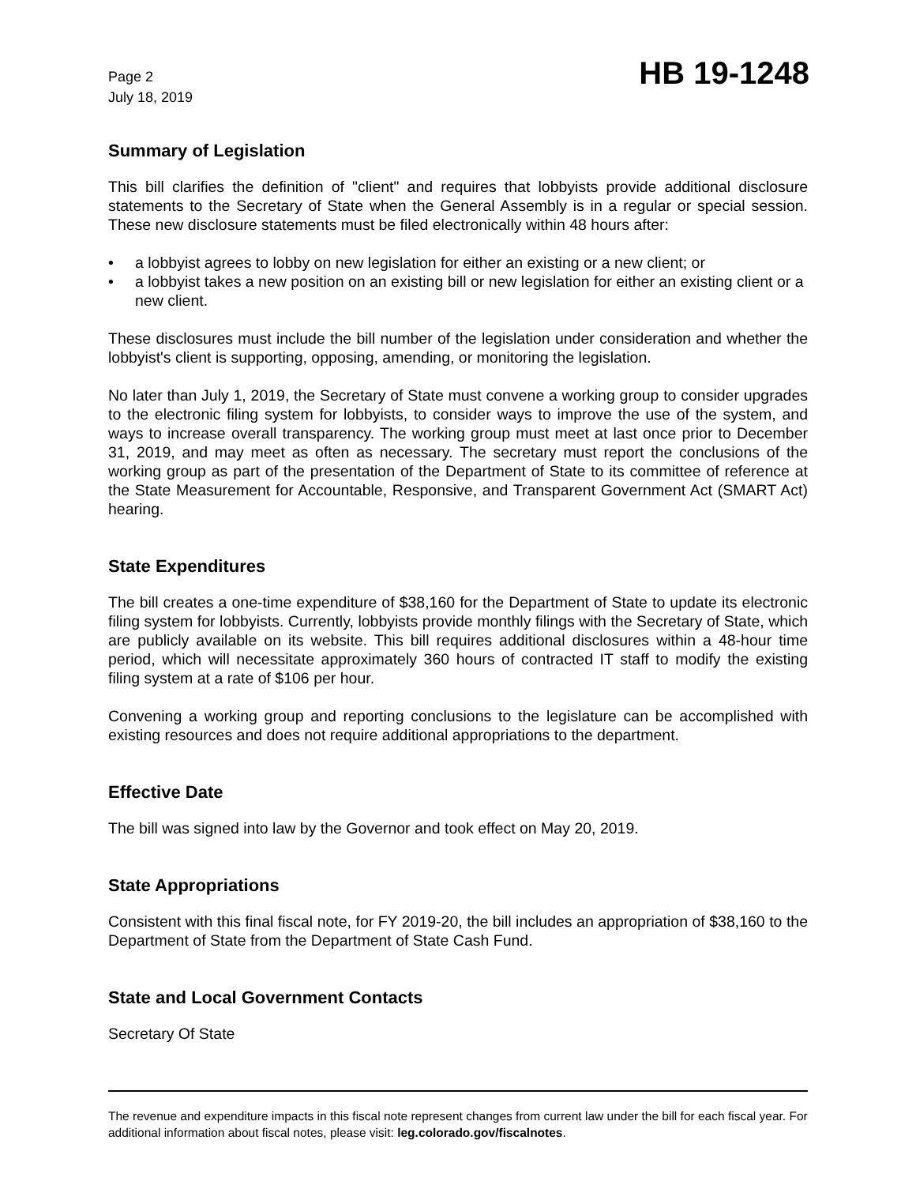Page 2
July 18, 2019
HB 19-1248
Summary of Legislation
This bill clarifies the definition of "client" and requires that lobbyists provide additional disclosure statements to the Secretary of State when the General Assembly is in a regular or special session. These new disclosure statements must be filed electronically within 48 hours after:
• a lobbyist agrees to lobby on new legislation for either an existing or a new client; or
• a lobbyist takes a new position on an existing bill or new legislation for either an existing client or a new client.
These disclosures must include the bill number of the legislation under consideration and whether the lobbyist's client is supporting, opposing, amending, or monitoring the legislation.
No later than July 1, 2019, the Secretary of State must convene a working group to consider upgrades to the electronic filing system for lobbyists, to consider ways to improve the use of the system, and ways to increase overall transparency. The working group must meet at last once prior to December 31, 2019, and may meet as often as necessary. The secretary must report the conclusions of the working group as part of the presentation of the Department of State to its committee of reference at the State Measurement for Accountable, Responsive, and Transparent Government Act (SMART Act) hearing.
State Expenditures
The bill creates a one-time expenditure of $38,160 for the Department of State to update its electronic filing system for lobbyists. Currently, lobbyists provide monthly filings with the Secretary of State, which are publicly available on its website. This bill requires additional disclosures within a 48-hour time period, which will necessitate approximately 360 hours of contracted IT staff to modify the existing filing system at a rate of $106 per hour.
Convening a working group and reporting conclusions to the legislature can be accomplished with existing resources and does not require additional appropriations to the department.
Effective Date
The bill was signed into law by the Governor and took effect on May 20, 2019.
State Appropriations
Consistent with this final fiscal note, for FY 2019-20, the bill includes an appropriation of $38,160 to the Department of State from the Department of State Cash Fund.
State and Local Government Contacts
Secretary Of State
The revenue and expenditure impacts in this fiscal note represent changes from current law under the bill for each fiscal year. For additional information about fiscal notes, please visit: leg.colorado.gov/fiscalnotes.